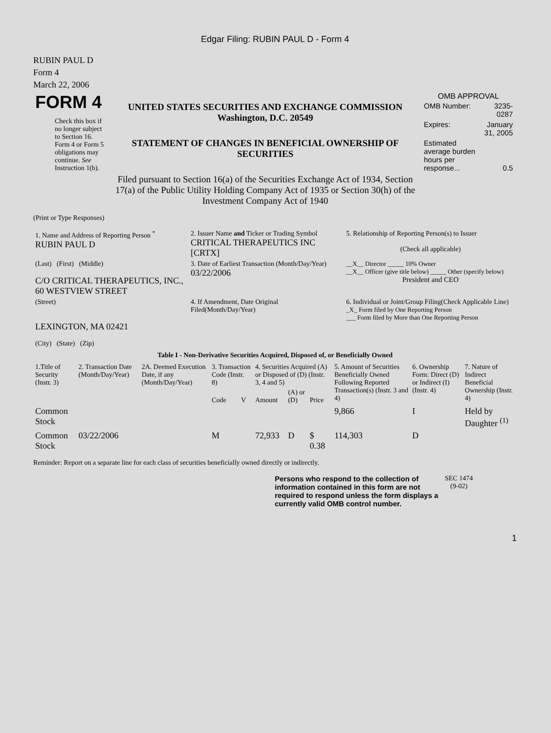Edgar Filing: RUBIN PAUL D - Form 4
RUBIN PAUL D
Form 4
March 22, 2006
| FORM 4 Check this box if no longer subject to Section 16. Form 4 or Form 5 obligations may continue. See Instruction 1(b). | UNITED STATES SECURITIES AND EXCHANGE COMMISSION Washington, D.C. 20549 STATEMENT OF CHANGES IN BENEFICIAL OWNERSHIP OF SECURITIES Filed pursuant to Section 16(a) of the Securities Exchange Act of 1934, Section 17(a) of the Public Utility Holding Company Act of 1935 or Section 30(h) of the Investment Company Act of 1940 | OMB APPROVAL / OMB Number: / 3235-0287 / / Expires: / January 31, 2005 / / Estimated average burden hours per response... / 0.5 / |
(Print or Type Responses)
| 1. Name and Address of Reporting Person <sup>*</sup> RUBIN PAUL D | 2. Issuer Name and Ticker or Trading Symbol CRITICAL THERAPEUTICS INC [CRTX] | 5. Relationship of Reporting Person(s) to Issuer (Check all applicable) |
| (Last) (First) (Middle) C/O CRITICAL THERAPEUTICS, INC., 60 WESTVIEW STREET | 3. Date of Earliest Transaction (Month/Day/Year) 03/22/2006 | __X__ Director _____ 10% Owner __X__ Officer (give title below) _____ Other (specify below) President and CEO |
| (Street) LEXINGTON, MA 02421 (City) (State) (Zip) | 4. If Amendment, Date Original Filed(Month/Day/Year) | 6. Individual or Joint/Group Filing(Check Applicable Line) _X_ Form filed by One Reporting Person ___ Form filed by More than One Reporting Person |
Table I - Non-Derivative Securities Acquired, Disposed of, or Beneficially Owned
| 1.Title of Security (Instr. 3) | 2. Transaction Date (Month/Day/Year) | 2A. Deemed Execution Date, if any (Month/Day/Year) | 3. Transaction Code (Instr. 8) | | 4. Securities Acquired (A) or Disposed of (D) (Instr. 3, 4 and 5) | | | 5. Amount of Securities Beneficially Owned Following Reported Transaction(s) (Instr. 3 and 4) | 6. Ownership Form: Direct (D) or Indirect (I) (Instr. 4) | 7. Nature of Indirect Beneficial Ownership (Instr. 4) |
| --- | --- | --- | --- | --- | --- | --- | --- | --- | --- | --- |
| | | | Code | V | Amount | (A) or (D) | Price | | | |
| Common Stock | | | | | | | | 9,866 | I | Held by Daughter <sup>(1)</sup> |
| Common Stock | 03/22/2006 | | M | | 72,933 | D | $ 0.38 | 114,303 | D | |
Reminder: Report on a separate line for each class of securities beneficially owned directly or indirectly.
| Persons who respond to the collection of information contained in this form are not required to respond unless the form displays a currently valid OMB control number. | SEC 1474 (9-02) |
1